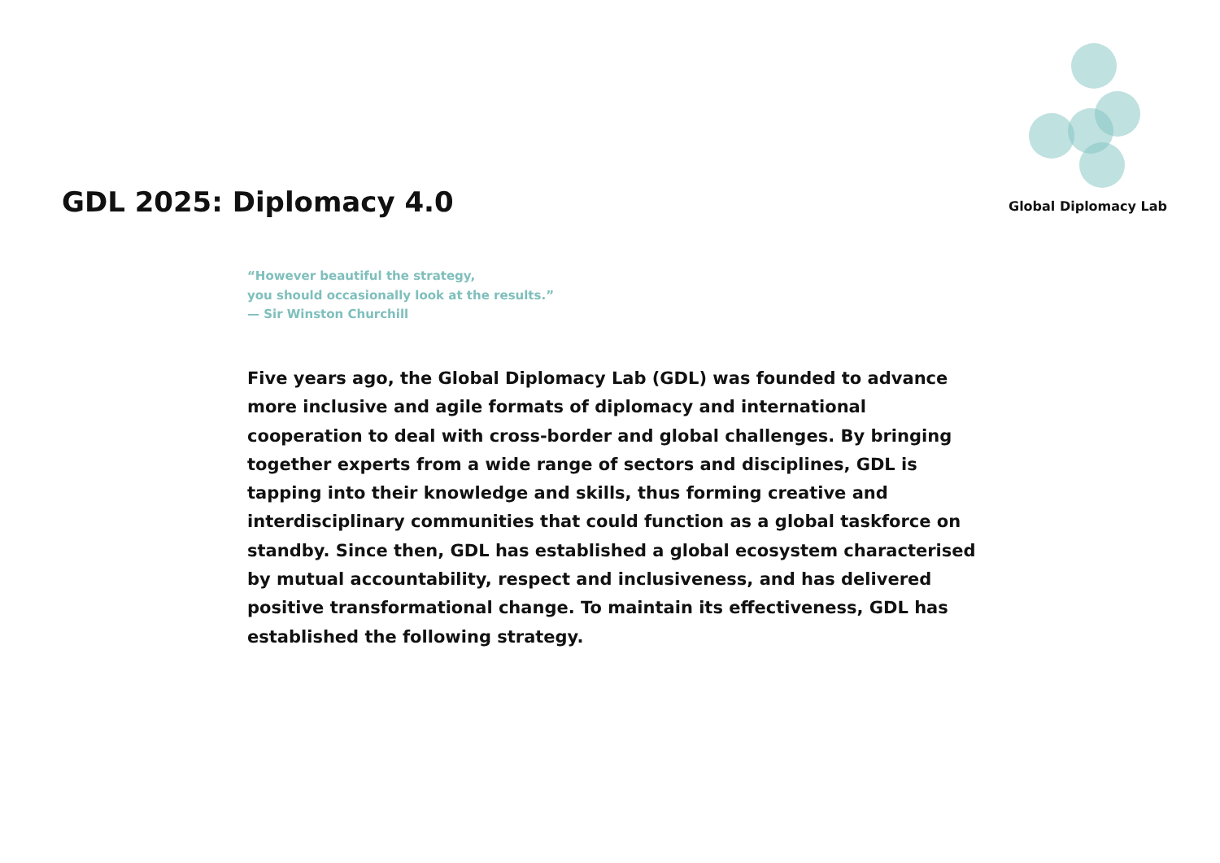Global Diplomacy Lab
GDL 2025: Diplomacy 4.0
“However beautiful the strategy,
you should occasionally look at the results.”
— Sir Winston Churchill
Five years ago, the Global Diplomacy Lab (GDL) was founded to advance more inclusive and agile formats of diplomacy and international cooperation to deal with cross-border and global challenges. By bringing together experts from a wide range of sectors and disciplines, GDL is tapping into their knowledge and skills, thus forming creative and interdisciplinary communities that could function as a global taskforce on standby. Since then, GDL has established a global ecosystem characterised by mutual accountability, respect and inclusiveness, and has delivered positive transformational change. To maintain its effectiveness, GDL has established the following strategy.